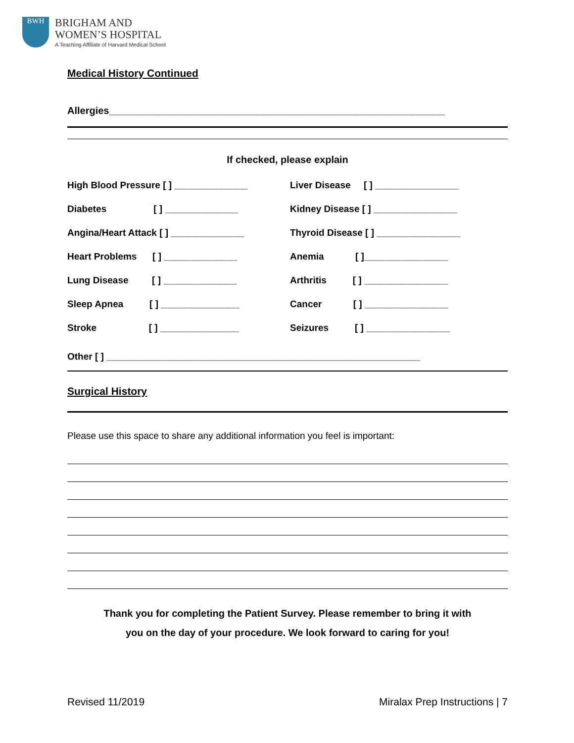BWH
BRIGHAM AND
WOMEN’S HOSPITAL
A Teaching Affiliate of Harvard Medical School
Medical History Continued
Allergies_____________________________________________________________
If checked, please explain
High Blood Pressure [ ] ______________ Liver Disease [ ] ________________
Diabetes [ ] ______________ Kidney Disease [ ] ________________
Angina/Heart Attack [ ] ______________ Thyroid Disease [ ] ________________
Heart Problems [ ] ______________ Anemia [ ]________________
Lung Disease [ ] ______________ Arthritis [ ] ________________
Sleep Apnea [ ] _______________ Cancer [ ] ________________
Stroke [ ] _______________ Seizures [ ] ________________
Other [ ] ____________________________________________________________
Surgical History
Please use this space to share any additional information you feel is important:
Thank you for completing the Patient Survey. Please remember to bring it with
you on the day of your procedure. We look forward to caring for you!
Revised 11/2019 Miralax Prep Instructions | 7